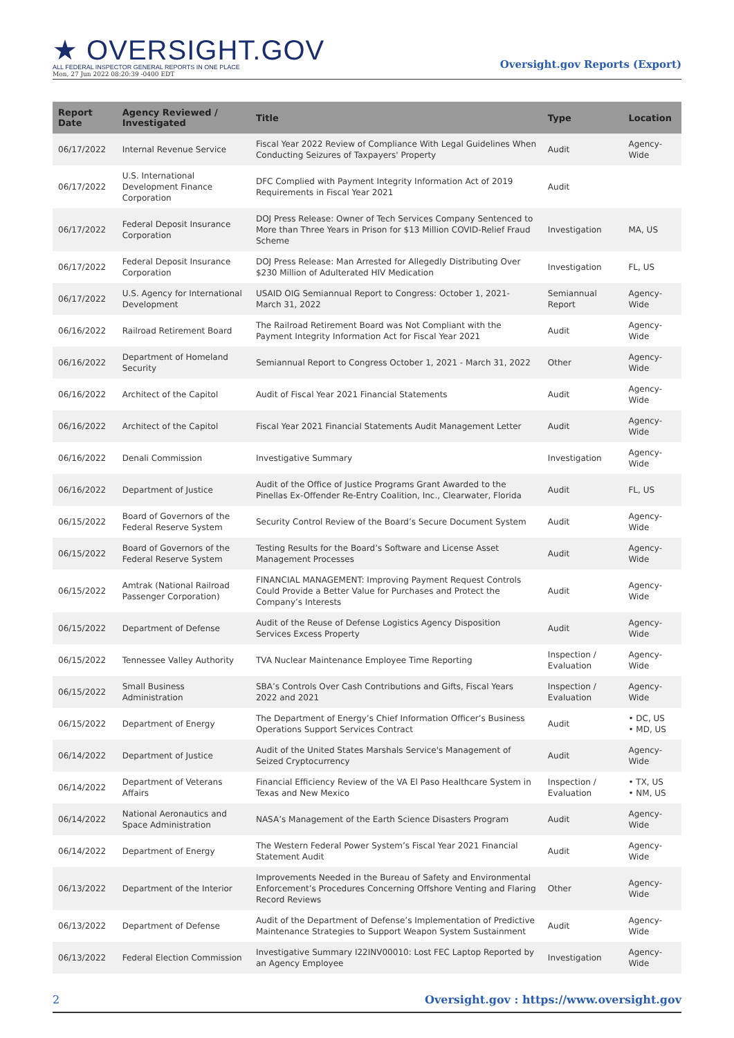★ OVERSIGHT.GOV
ALL FEDERAL INSPECTOR GENERAL REPORTS IN ONE PLACE
Mon, 27 Jun 2022 08:20:39 -0400 EDT
Oversight.gov Reports (Export)
| Report Date | Agency Reviewed / Investigated | Title | Type | Location |
| --- | --- | --- | --- | --- |
| 06/17/2022 | Internal Revenue Service | Fiscal Year 2022 Review of Compliance With Legal Guidelines When Conducting Seizures of Taxpayers' Property | Audit | Agency-Wide |
| 06/17/2022 | U.S. International Development Finance Corporation | DFC Complied with Payment Integrity Information Act of 2019 Requirements in Fiscal Year 2021 | Audit | |
| 06/17/2022 | Federal Deposit Insurance Corporation | DOJ Press Release: Owner of Tech Services Company Sentenced to More than Three Years in Prison for $13 Million COVID-Relief Fraud Scheme | Investigation | MA, US |
| 06/17/2022 | Federal Deposit Insurance Corporation | DOJ Press Release: Man Arrested for Allegedly Distributing Over $230 Million of Adulterated HIV Medication | Investigation | FL, US |
| 06/17/2022 | U.S. Agency for International Development | USAID OIG Semiannual Report to Congress: October 1, 2021- March 31, 2022 | Semiannual Report | Agency-Wide |
| 06/16/2022 | Railroad Retirement Board | The Railroad Retirement Board was Not Compliant with the Payment Integrity Information Act for Fiscal Year 2021 | Audit | Agency-Wide |
| 06/16/2022 | Department of Homeland Security | Semiannual Report to Congress October 1, 2021 - March 31, 2022 | Other | Agency-Wide |
| 06/16/2022 | Architect of the Capitol | Audit of Fiscal Year 2021 Financial Statements | Audit | Agency-Wide |
| 06/16/2022 | Architect of the Capitol | Fiscal Year 2021 Financial Statements Audit Management Letter | Audit | Agency-Wide |
| 06/16/2022 | Denali Commission | Investigative Summary | Investigation | Agency-Wide |
| 06/16/2022 | Department of Justice | Audit of the Office of Justice Programs Grant Awarded to the Pinellas Ex-Offender Re-Entry Coalition, Inc., Clearwater, Florida | Audit | FL, US |
| 06/15/2022 | Board of Governors of the Federal Reserve System | Security Control Review of the Board’s Secure Document System | Audit | Agency-Wide |
| 06/15/2022 | Board of Governors of the Federal Reserve System | Testing Results for the Board’s Software and License Asset Management Processes | Audit | Agency-Wide |
| 06/15/2022 | Amtrak (National Railroad Passenger Corporation) | FINANCIAL MANAGEMENT: Improving Payment Request Controls Could Provide a Better Value for Purchases and Protect the Company’s Interests | Audit | Agency-Wide |
| 06/15/2022 | Department of Defense | Audit of the Reuse of Defense Logistics Agency Disposition Services Excess Property | Audit | Agency-Wide |
| 06/15/2022 | Tennessee Valley Authority | TVA Nuclear Maintenance Employee Time Reporting | Inspection / Evaluation | Agency-Wide |
| 06/15/2022 | Small Business Administration | SBA’s Controls Over Cash Contributions and Gifts, Fiscal Years 2022 and 2021 | Inspection / Evaluation | Agency-Wide |
| 06/15/2022 | Department of Energy | The Department of Energy’s Chief Information Officer’s Business Operations Support Services Contract | Audit | • DC, US • MD, US |
| 06/14/2022 | Department of Justice | Audit of the United States Marshals Service's Management of Seized Cryptocurrency | Audit | Agency-Wide |
| 06/14/2022 | Department of Veterans Affairs | Financial Efficiency Review of the VA El Paso Healthcare System in Texas and New Mexico | Inspection / Evaluation | • TX, US • NM, US |
| 06/14/2022 | National Aeronautics and Space Administration | NASA’s Management of the Earth Science Disasters Program | Audit | Agency-Wide |
| 06/14/2022 | Department of Energy | The Western Federal Power System’s Fiscal Year 2021 Financial Statement Audit | Audit | Agency-Wide |
| 06/13/2022 | Department of the Interior | Improvements Needed in the Bureau of Safety and Environmental Enforcement’s Procedures Concerning Offshore Venting and Flaring Record Reviews | Other | Agency-Wide |
| 06/13/2022 | Department of Defense | Audit of the Department of Defense’s Implementation of Predictive Maintenance Strategies to Support Weapon System Sustainment | Audit | Agency-Wide |
| 06/13/2022 | Federal Election Commission | Investigative Summary I22INV00010: Lost FEC Laptop Reported by an Agency Employee | Investigation | Agency-Wide |
2 Oversight.gov : https://www.oversight.gov